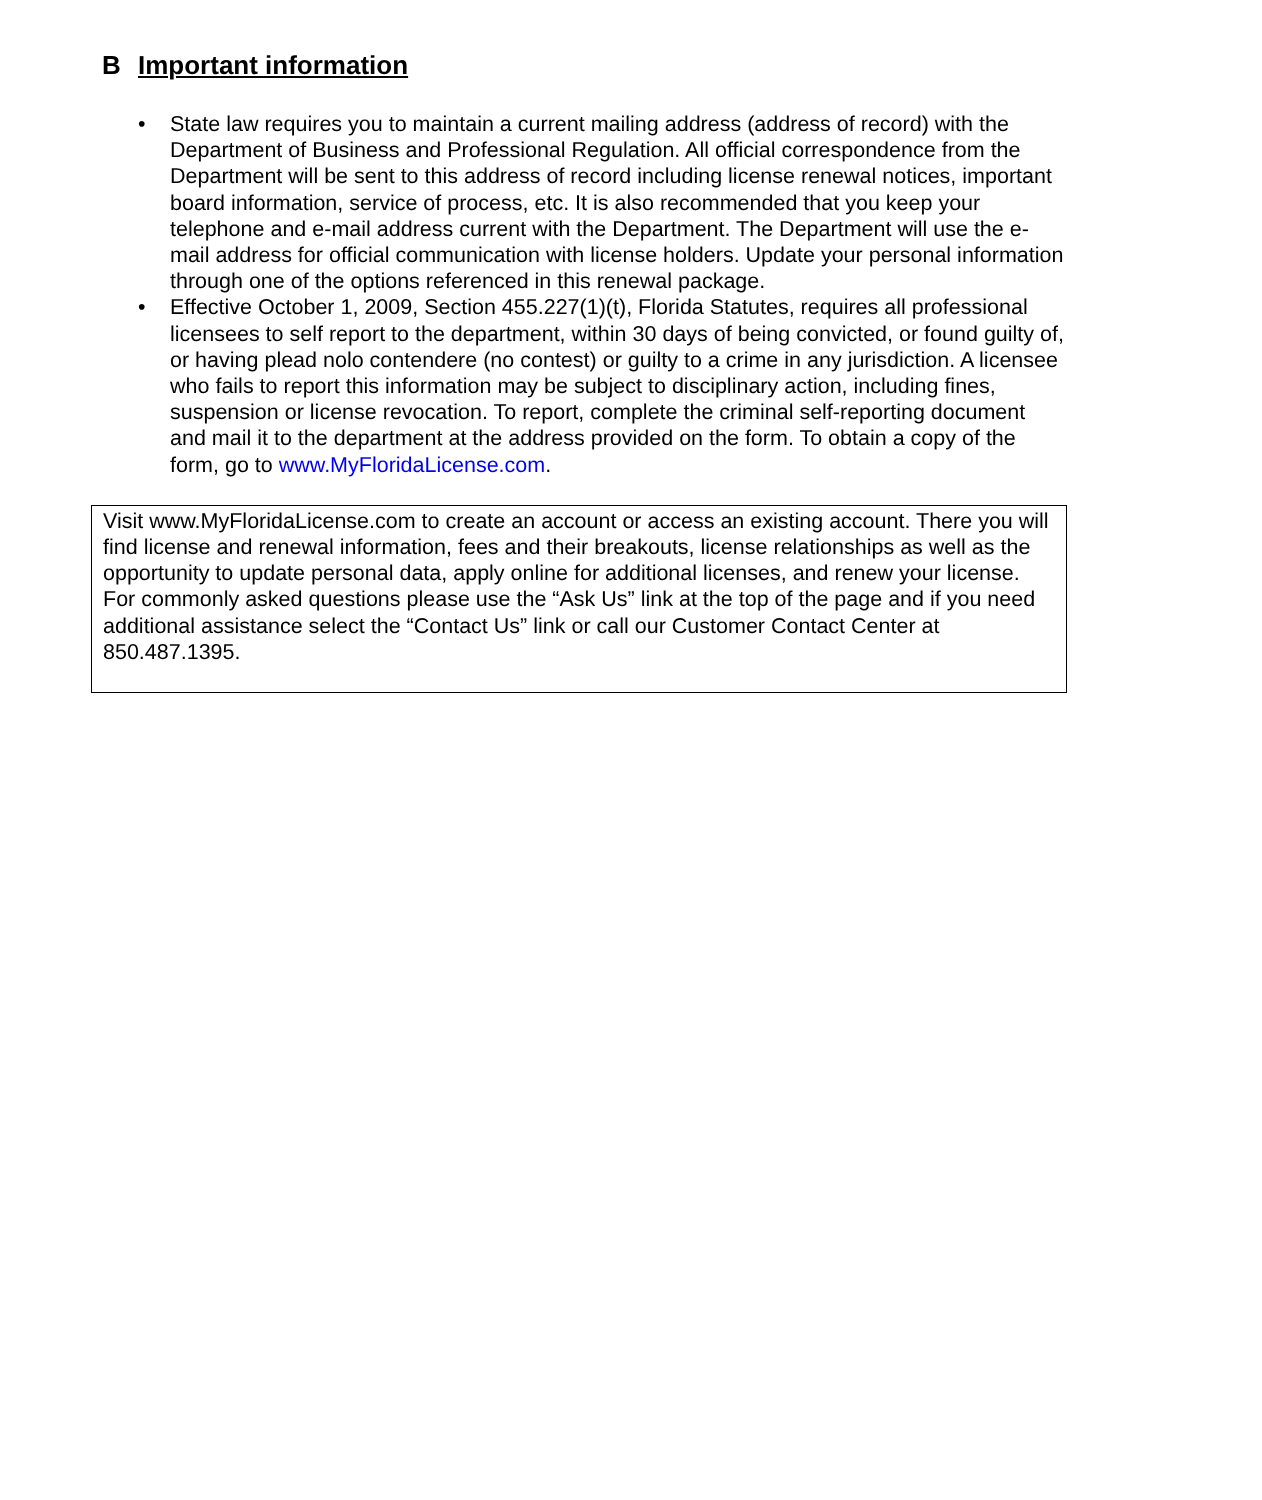B Important information
• State law requires you to maintain a current mailing address (address of record) with the Department of Business and Professional Regulation. All official correspondence from the Department will be sent to this address of record including license renewal notices, important board information, service of process, etc. It is also recommended that you keep your telephone and e-mail address current with the Department. The Department will use the e-mail address for official communication with license holders. Update your personal information through one of the options referenced in this renewal package.
• Effective October 1, 2009, Section 455.227(1)(t), Florida Statutes, requires all professional licensees to self report to the department, within 30 days of being convicted, or found guilty of, or having plead nolo contendere (no contest) or guilty to a crime in any jurisdiction. A licensee who fails to report this information may be subject to disciplinary action, including fines, suspension or license revocation. To report, complete the criminal self-reporting document and mail it to the department at the address provided on the form. To obtain a copy of the form, go to www.MyFloridaLicense.com.
Visit www.MyFloridaLicense.com to create an account or access an existing account. There you will find license and renewal information, fees and their breakouts, license relationships as well as the opportunity to update personal data, apply online for additional licenses, and renew your license. For commonly asked questions please use the “Ask Us” link at the top of the page and if you need additional assistance select the “Contact Us” link or call our Customer Contact Center at 850.487.1395.